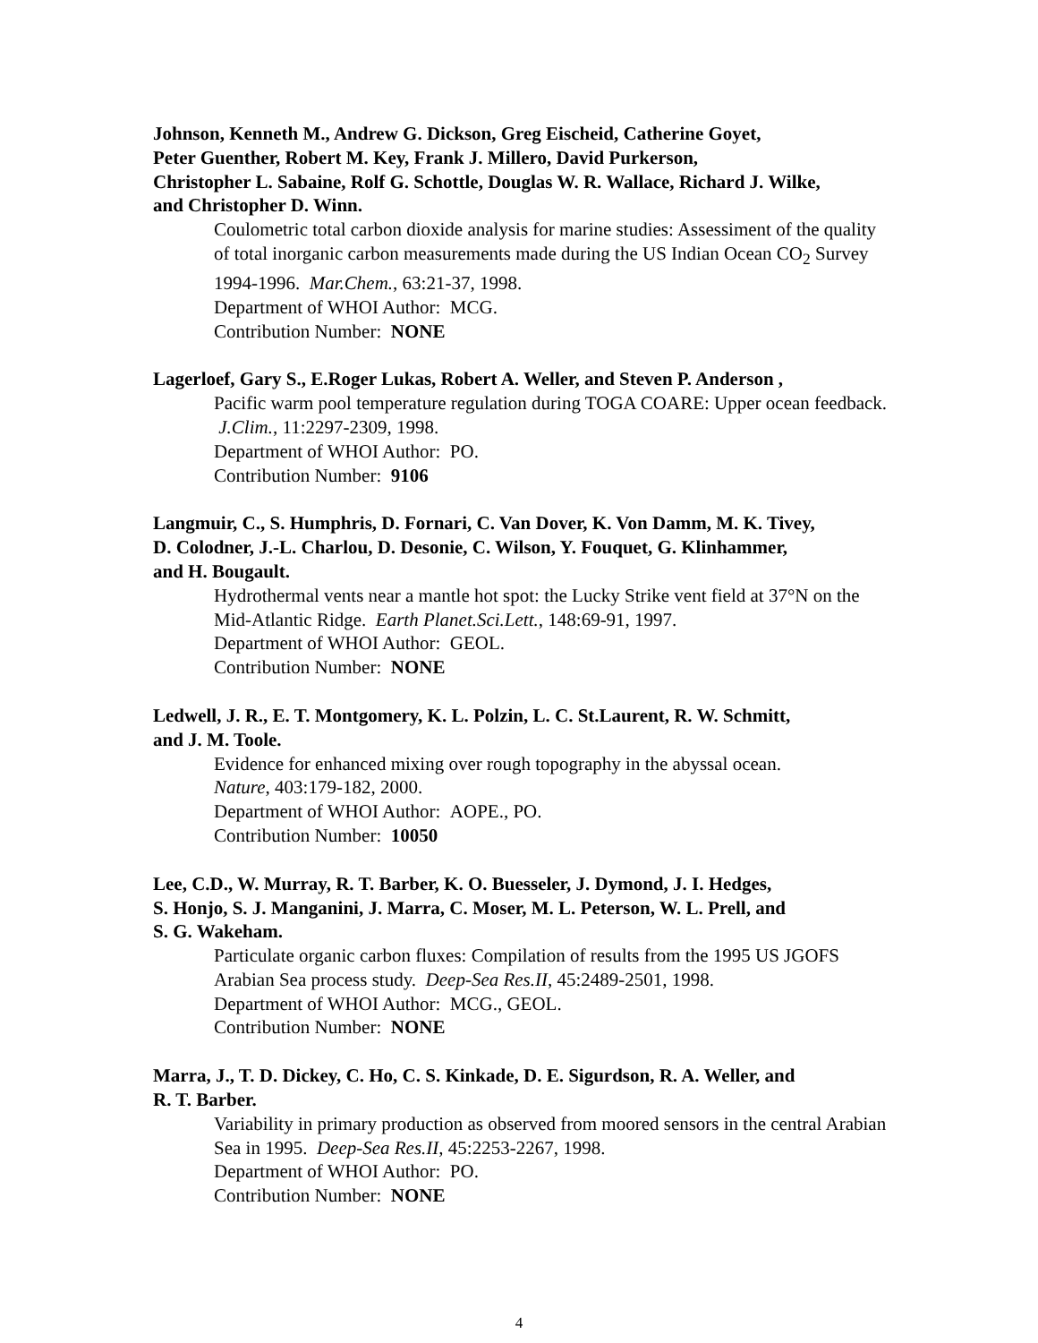Johnson, Kenneth M., Andrew G. Dickson, Greg Eischeid, Catherine Goyet,
Peter Guenther, Robert M. Key, Frank J. Millero, David Purkerson,
Christopher L. Sabaine, Rolf G. Schottle, Douglas W. R. Wallace, Richard J. Wilke,
and Christopher D. Winn.
Coulometric total carbon dioxide analysis for marine studies: Assessiment of the quality of total inorganic carbon measurements made during the US Indian Ocean CO<sub>2</sub> Survey 1994-1996. Mar.Chem., 63:21-37, 1998.
Department of WHOI Author: MCG.
Contribution Number: NONE
Lagerloef, Gary S., E.Roger Lukas, Robert A. Weller, and Steven P. Anderson ,
Pacific warm pool temperature regulation during TOGA COARE: Upper ocean feedback. J.Clim., 11:2297-2309, 1998.
Department of WHOI Author: PO.
Contribution Number: 9106
Langmuir, C., S. Humphris, D. Fornari, C. Van Dover, K. Von Damm, M. K. Tivey,
D. Colodner, J.-L. Charlou, D. Desonie, C. Wilson, Y. Fouquet, G. Klinhammer,
and H. Bougault.
Hydrothermal vents near a mantle hot spot: the Lucky Strike vent field at 37°N on the Mid-Atlantic Ridge. Earth Planet.Sci.Lett., 148:69-91, 1997.
Department of WHOI Author: GEOL.
Contribution Number: NONE
Ledwell, J. R., E. T. Montgomery, K. L. Polzin, L. C. St.Laurent, R. W. Schmitt,
and J. M. Toole.
Evidence for enhanced mixing over rough topography in the abyssal ocean.
Nature, 403:179-182, 2000.
Department of WHOI Author: AOPE., PO.
Contribution Number: 10050
Lee, C.D., W. Murray, R. T. Barber, K. O. Buesseler, J. Dymond, J. I. Hedges,
S. Honjo, S. J. Manganini, J. Marra, C. Moser, M. L. Peterson, W. L. Prell, and
S. G. Wakeham.
Particulate organic carbon fluxes: Compilation of results from the 1995 US JGOFS Arabian Sea process study. Deep-Sea Res.II, 45:2489-2501, 1998.
Department of WHOI Author: MCG., GEOL.
Contribution Number: NONE
Marra, J., T. D. Dickey, C. Ho, C. S. Kinkade, D. E. Sigurdson, R. A. Weller, and
R. T. Barber.
Variability in primary production as observed from moored sensors in the central Arabian Sea in 1995. Deep-Sea Res.II, 45:2253-2267, 1998.
Department of WHOI Author: PO.
Contribution Number: NONE
4